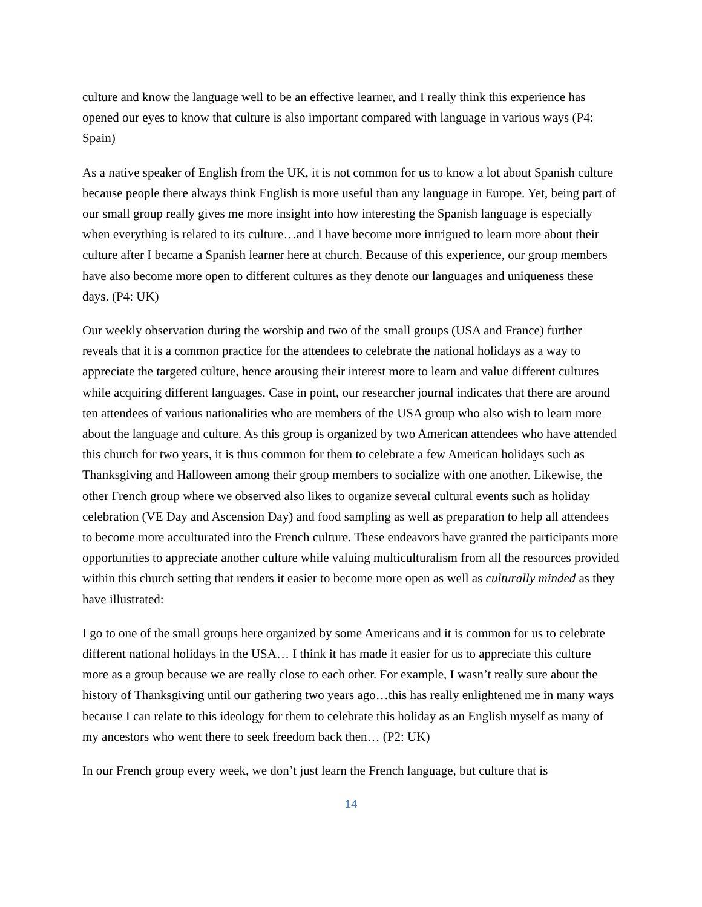culture and know the language well to be an effective learner, and I really think this experience has opened our eyes to know that culture is also important compared with language in various ways (P4: Spain)
As a native speaker of English from the UK, it is not common for us to know a lot about Spanish culture because people there always think English is more useful than any language in Europe. Yet, being part of our small group really gives me more insight into how interesting the Spanish language is especially when everything is related to its culture…and I have become more intrigued to learn more about their culture after I became a Spanish learner here at church. Because of this experience, our group members have also become more open to different cultures as they denote our languages and uniqueness these days. (P4: UK)
Our weekly observation during the worship and two of the small groups (USA and France) further reveals that it is a common practice for the attendees to celebrate the national holidays as a way to appreciate the targeted culture, hence arousing their interest more to learn and value different cultures while acquiring different languages. Case in point, our researcher journal indicates that there are around ten attendees of various nationalities who are members of the USA group who also wish to learn more about the language and culture. As this group is organized by two American attendees who have attended this church for two years, it is thus common for them to celebrate a few American holidays such as Thanksgiving and Halloween among their group members to socialize with one another. Likewise, the other French group where we observed also likes to organize several cultural events such as holiday celebration (VE Day and Ascension Day) and food sampling as well as preparation to help all attendees to become more acculturated into the French culture. These endeavors have granted the participants more opportunities to appreciate another culture while valuing multiculturalism from all the resources provided within this church setting that renders it easier to become more open as well as culturally minded as they have illustrated:
I go to one of the small groups here organized by some Americans and it is common for us to celebrate different national holidays in the USA… I think it has made it easier for us to appreciate this culture more as a group because we are really close to each other. For example, I wasn’t really sure about the history of Thanksgiving until our gathering two years ago…this has really enlightened me in many ways because I can relate to this ideology for them to celebrate this holiday as an English myself as many of my ancestors who went there to seek freedom back then… (P2: UK)
In our French group every week, we don’t just learn the French language, but culture that is
14